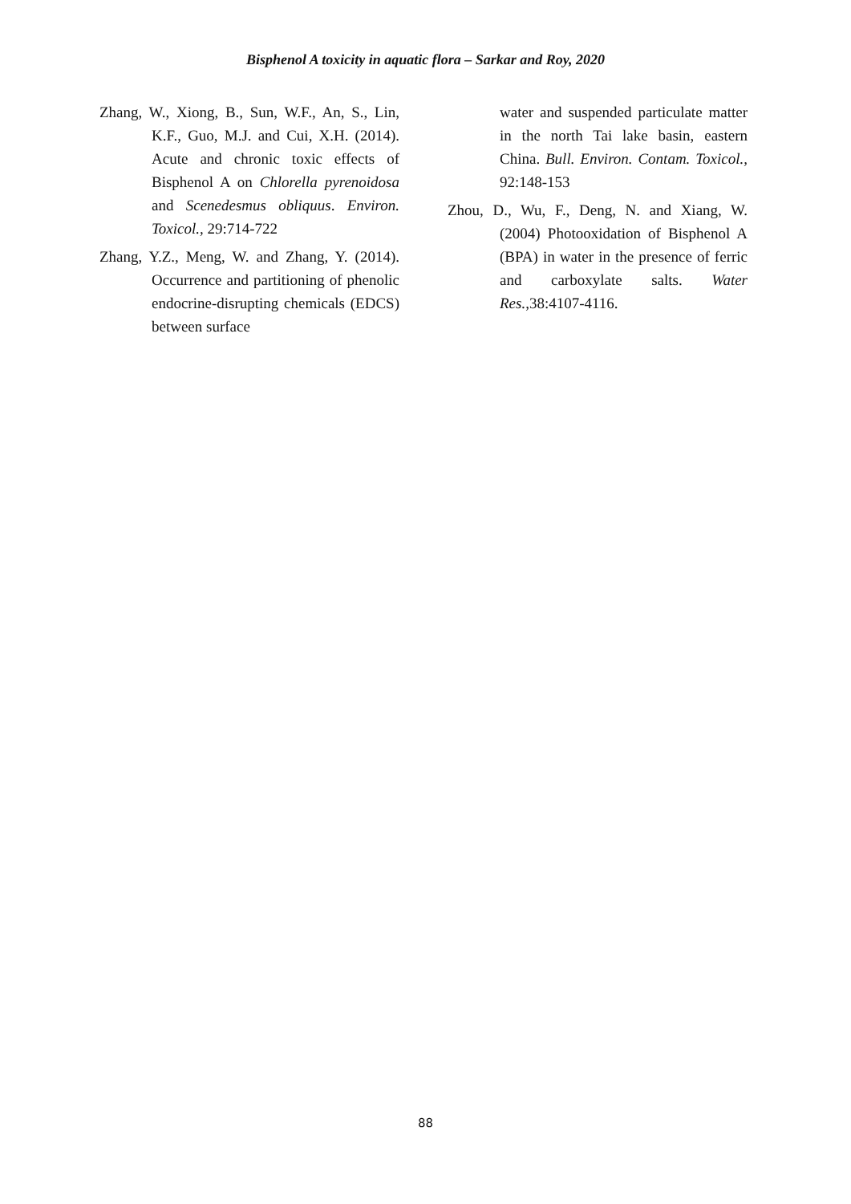Bisphenol A toxicity in aquatic flora – Sarkar and Roy, 2020
Zhang, W., Xiong, B., Sun, W.F., An, S., Lin, K.F., Guo, M.J. and Cui, X.H. (2014). Acute and chronic toxic effects of Bisphenol A on Chlorella pyrenoidosa and Scenedesmus obliquus. Environ. Toxicol., 29:714-722
Zhang, Y.Z., Meng, W. and Zhang, Y. (2014). Occurrence and partitioning of phenolic endocrine-disrupting chemicals (EDCS) between surface
water and suspended particulate matter in the north Tai lake basin, eastern China. Bull. Environ. Contam. Toxicol., 92:148-153
Zhou, D., Wu, F., Deng, N. and Xiang, W. (2004) Photooxidation of Bisphenol A (BPA) in water in the presence of ferric and carboxylate salts. Water Res.,38:4107-4116.
88